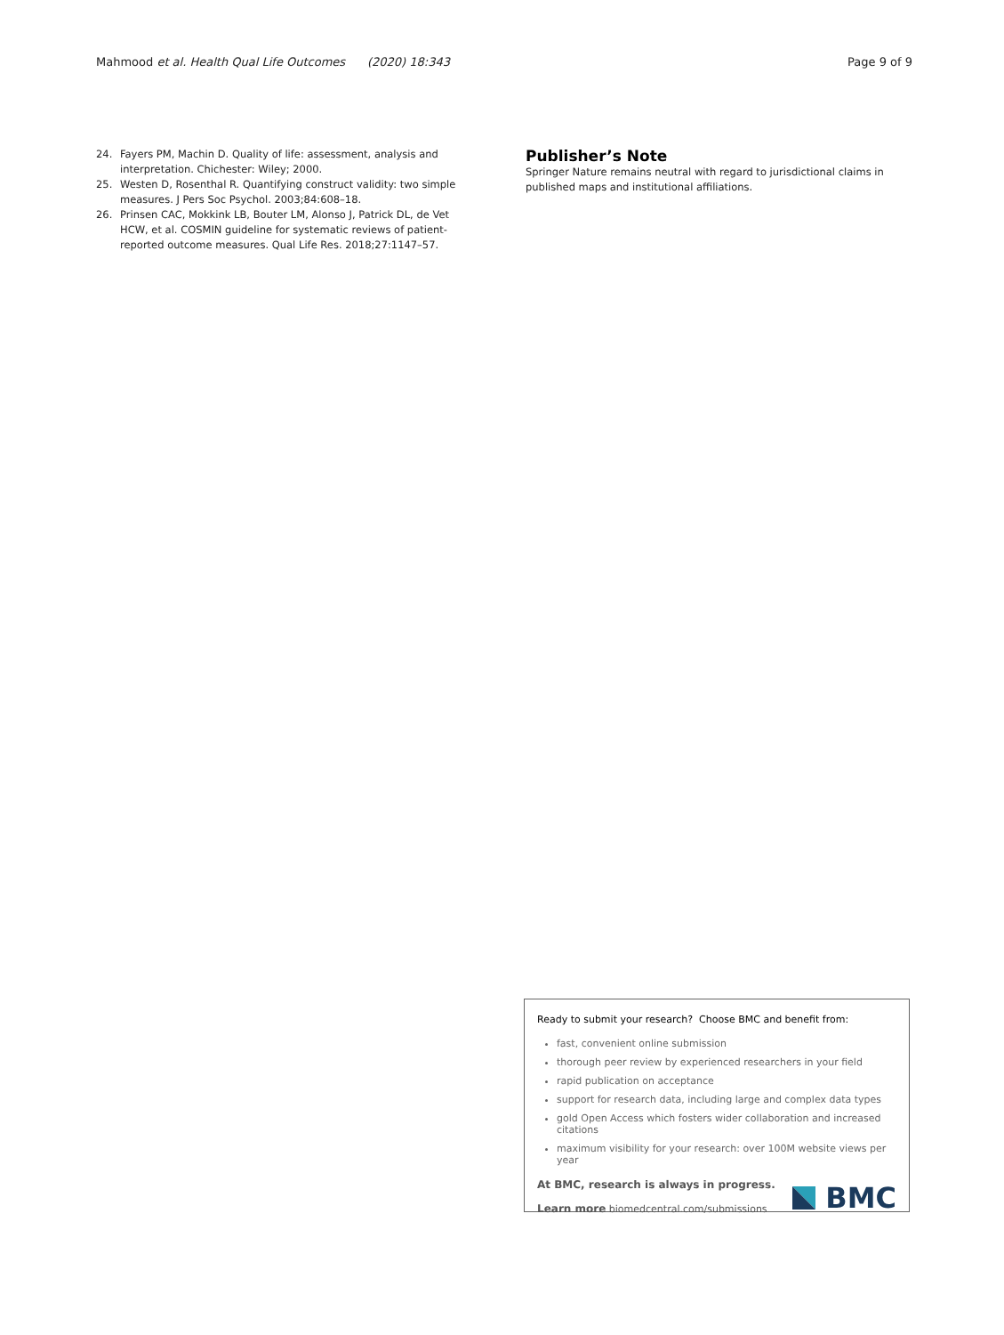Mahmood et al. Health Qual Life Outcomes (2020) 18:343
Page 9 of 9
24. Fayers PM, Machin D. Quality of life: assessment, analysis and interpretation. Chichester: Wiley; 2000.
25. Westen D, Rosenthal R. Quantifying construct validity: two simple measures. J Pers Soc Psychol. 2003;84:608–18.
26. Prinsen CAC, Mokkink LB, Bouter LM, Alonso J, Patrick DL, de Vet HCW, et al. COSMIN guideline for systematic reviews of patient-reported outcome measures. Qual Life Res. 2018;27:1147–57.
Publisher’s Note
Springer Nature remains neutral with regard to jurisdictional claims in published maps and institutional affiliations.
Ready to submit your research? Choose BMC and benefit from:
fast, convenient online submission
thorough peer review by experienced researchers in your field
rapid publication on acceptance
support for research data, including large and complex data types
gold Open Access which fosters wider collaboration and increased citations
maximum visibility for your research: over 100M website views per year
At BMC, research is always in progress.
Learn more biomedcentral.com/submissions
BMC